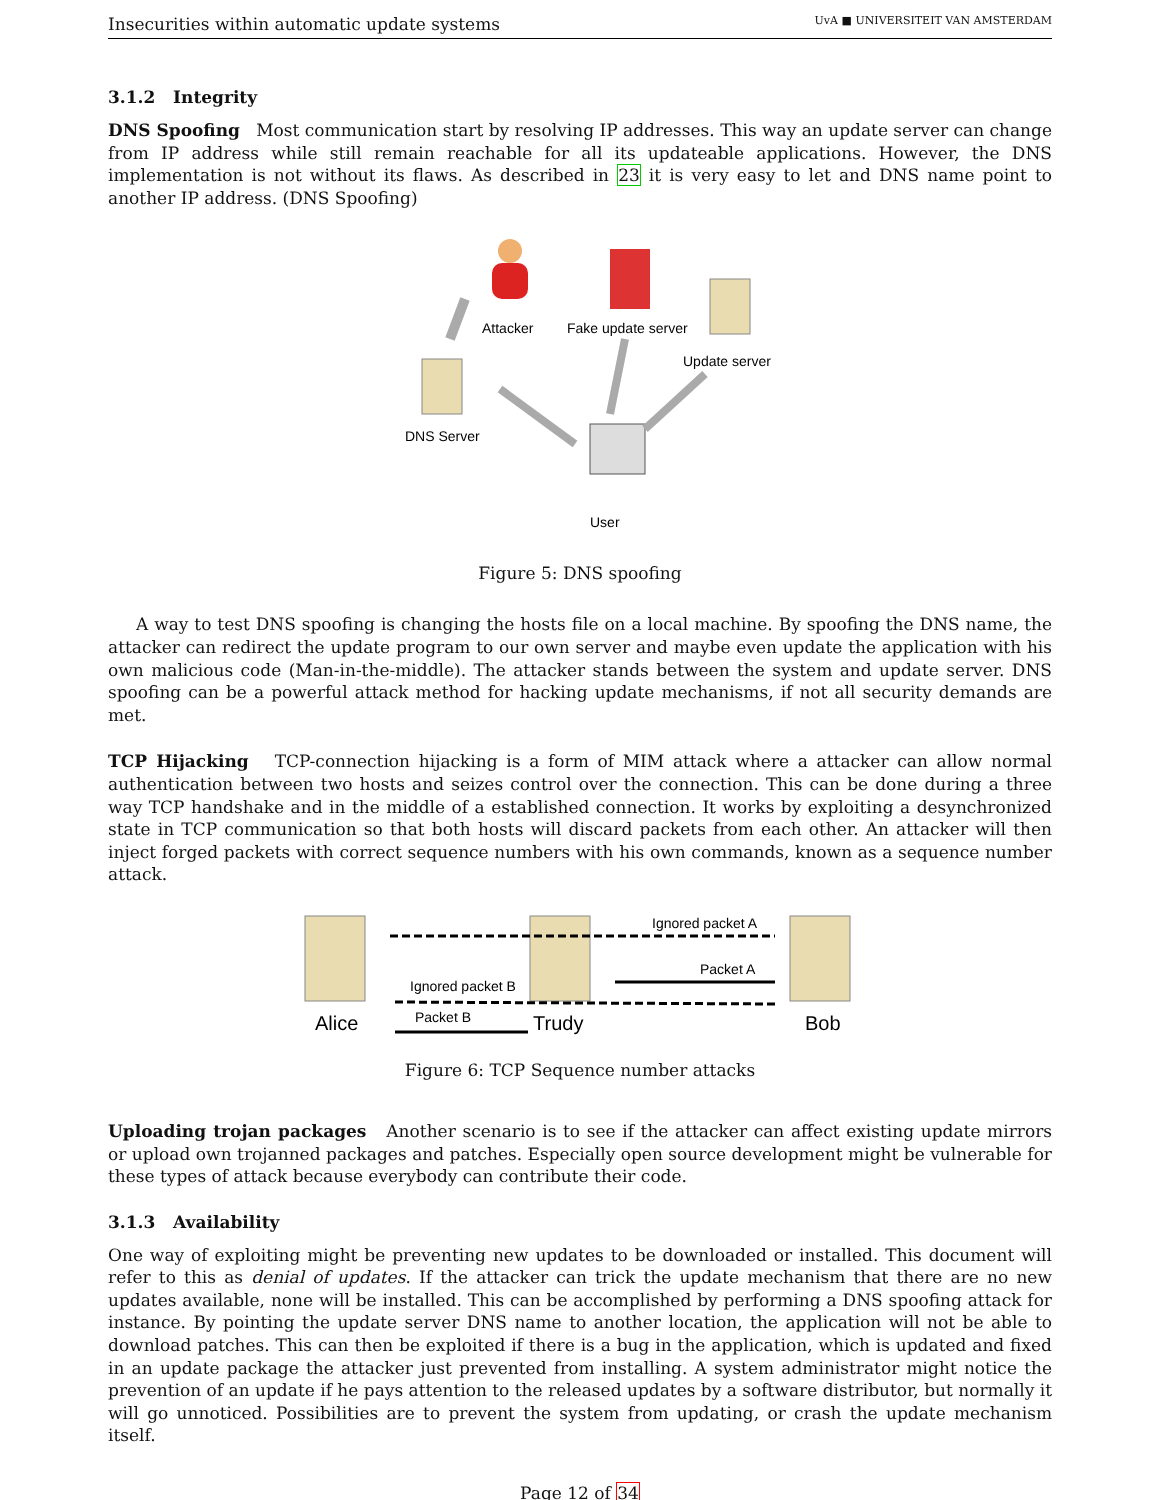Insecurities within automatic update systems UvA ■ UNIVERSITEIT VAN AMSTERDAM
3.1.2 Integrity
DNS Spoofing Most communication start by resolving IP addresses. This way an update server can change from IP address while still remain reachable for all its updateable applications. However, the DNS implementation is not without its flaws. As described in 23 it is very easy to let and DNS name point to another IP address. (DNS Spoofing)
Attacker
Fake update server
Update server
DNS Server
User
Figure 5: DNS spoofing
A way to test DNS spoofing is changing the hosts file on a local machine. By spoofing the DNS name, the attacker can redirect the update program to our own server and maybe even update the application with his own malicious code (Man-in-the-middle). The attacker stands between the system and update server. DNS spoofing can be a powerful attack method for hacking update mechanisms, if not all security demands are met.
TCP Hijacking TCP-connection hijacking is a form of MIM attack where a attacker can allow normal authentication between two hosts and seizes control over the connection. This can be done during a three way TCP handshake and in the middle of a established connection. It works by exploiting a desynchronized state in TCP communication so that both hosts will discard packets from each other. An attacker will then inject forged packets with correct sequence numbers with his own commands, known as a sequence number attack.
Ignored packet A
Packet A
Ignored packet B
Packet B
Alice
Trudy
Bob
Figure 6: TCP Sequence number attacks
Uploading trojan packages Another scenario is to see if the attacker can affect existing update mirrors or upload own trojanned packages and patches. Especially open source development might be vulnerable for these types of attack because everybody can contribute their code.
3.1.3 Availability
One way of exploiting might be preventing new updates to be downloaded or installed. This document will refer to this as denial of updates. If the attacker can trick the update mechanism that there are no new updates available, none will be installed. This can be accomplished by performing a DNS spoofing attack for instance. By pointing the update server DNS name to another location, the application will not be able to download patches. This can then be exploited if there is a bug in the application, which is updated and fixed in an update package the attacker just prevented from installing. A system administrator might notice the prevention of an update if he pays attention to the released updates by a software distributor, but normally it will go unnoticed. Possibilities are to prevent the system from updating, or crash the update mechanism itself.
Page 12 of 34